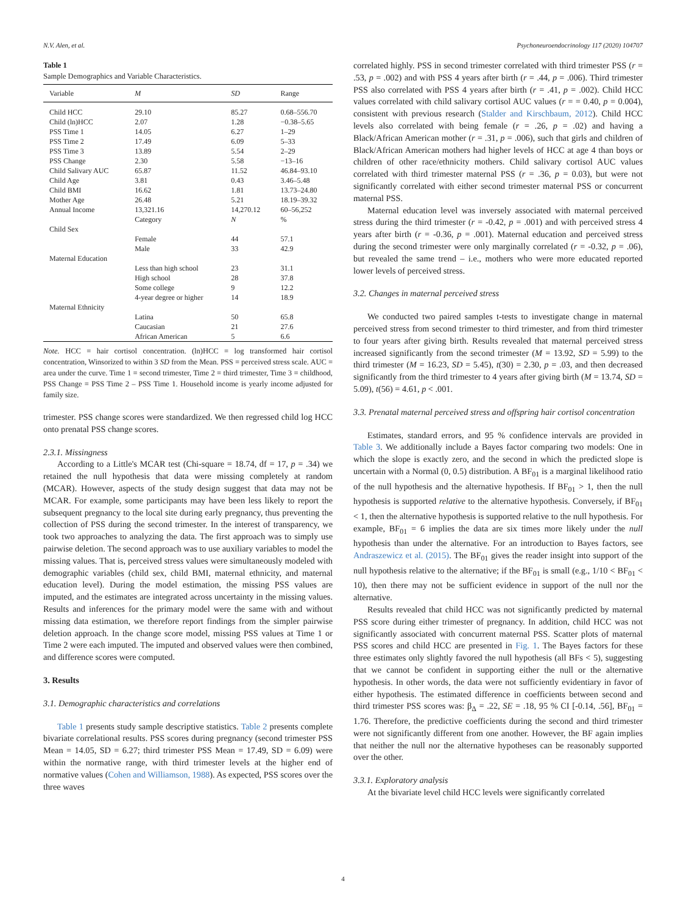N.V. Alen, et al. Psychoneuroendocrinology 117 (2020) 104707
Table 1
Sample Demographics and Variable Characteristics.
| Variable | M | SD | Range |
| --- | --- | --- | --- |
| Child HCC | 29.10 | 85.27 | 0.68–556.70 |
| Child (ln)HCC | 2.07 | 1.28 | −0.38–5.65 |
| PSS Time 1 | 14.05 | 6.27 | 1–29 |
| PSS Time 2 | 17.49 | 6.09 | 5–33 |
| PSS Time 3 | 13.89 | 5.54 | 2–29 |
| PSS Change | 2.30 | 5.58 | −13–16 |
| Child Salivary AUC | 65.87 | 11.52 | 46.84–93.10 |
| Child Age | 3.81 | 0.43 | 3.46–5.48 |
| Child BMI | 16.62 | 1.81 | 13.73–24.80 |
| Mother Age | 26.48 | 5.21 | 18.19–39.32 |
| Annual Income | 13,321.16 | 14,270.12 | 60–56,252 |
| | Category | N | % |
| Child Sex | | | |
| | Female | 44 | 57.1 |
| | Male | 33 | 42.9 |
| Maternal Education | | | |
| | Less than high school | 23 | 31.1 |
| | High school | 28 | 37.8 |
| | Some college | 9 | 12.2 |
| | 4-year degree or higher | 14 | 18.9 |
| Maternal Ethnicity | | | |
| | Latina | 50 | 65.8 |
| | Caucasian | 21 | 27.6 |
| | African American | 5 | 6.6 |
Note. HCC = hair cortisol concentration. (ln)HCC = log transformed hair cortisol concentration, Winsorized to within 3 SD from the Mean. PSS = perceived stress scale. AUC = area under the curve. Time 1 = second trimester, Time 2 = third trimester, Time 3 = childhood, PSS Change = PSS Time 2 – PSS Time 1. Household income is yearly income adjusted for family size.
trimester. PSS change scores were standardized. We then regressed child log HCC onto prenatal PSS change scores.
2.3.1. Missingness
According to a Little's MCAR test (Chi-square = 18.74, df = 17, p = .34) we retained the null hypothesis that data were missing completely at random (MCAR). However, aspects of the study design suggest that data may not be MCAR. For example, some participants may have been less likely to report the subsequent pregnancy to the local site during early pregnancy, thus preventing the collection of PSS during the second trimester. In the interest of transparency, we took two approaches to analyzing the data. The first approach was to simply use pairwise deletion. The second approach was to use auxiliary variables to model the missing values. That is, perceived stress values were simultaneously modeled with demographic variables (child sex, child BMI, maternal ethnicity, and maternal education level). During the model estimation, the missing PSS values are imputed, and the estimates are integrated across uncertainty in the missing values. Results and inferences for the primary model were the same with and without missing data estimation, we therefore report findings from the simpler pairwise deletion approach. In the change score model, missing PSS values at Time 1 or Time 2 were each imputed. The imputed and observed values were then combined, and difference scores were computed.
3. Results
3.1. Demographic characteristics and correlations
Table 1 presents study sample descriptive statistics. Table 2 presents complete bivariate correlational results. PSS scores during pregnancy (second trimester PSS Mean = 14.05, SD = 6.27; third trimester PSS Mean = 17.49, SD = 6.09) were within the normative range, with third trimester levels at the higher end of normative values (Cohen and Williamson, 1988). As expected, PSS scores over the three waves
correlated highly. PSS in second trimester correlated with third trimester PSS (r = .53, p = .002) and with PSS 4 years after birth (r = .44, p = .006). Third trimester PSS also correlated with PSS 4 years after birth (r = .41, p = .002). Child HCC values correlated with child salivary cortisol AUC values (r = = 0.40, p = 0.004), consistent with previous research (Stalder and Kirschbaum, 2012). Child HCC levels also correlated with being female (r = .26, p = .02) and having a Black/African American mother (r = .31, p = .006), such that girls and children of Black/African American mothers had higher levels of HCC at age 4 than boys or children of other race/ethnicity mothers. Child salivary cortisol AUC values correlated with third trimester maternal PSS (r = .36, p = 0.03), but were not significantly correlated with either second trimester maternal PSS or concurrent maternal PSS.
Maternal education level was inversely associated with maternal perceived stress during the third trimester (r = -0.42, p = .001) and with perceived stress 4 years after birth (r = -0.36, p = .001). Maternal education and perceived stress during the second trimester were only marginally correlated (r = -0.32, p = .06), but revealed the same trend – i.e., mothers who were more educated reported lower levels of perceived stress.
3.2. Changes in maternal perceived stress
We conducted two paired samples t-tests to investigate change in maternal perceived stress from second trimester to third trimester, and from third trimester to four years after giving birth. Results revealed that maternal perceived stress increased significantly from the second trimester (M = 13.92, SD = 5.99) to the third trimester (M = 16.23, SD = 5.45), t(30) = 2.30, p = .03, and then decreased significantly from the third trimester to 4 years after giving birth (M = 13.74, SD = 5.09), t(56) = 4.61, p < .001.
3.3. Prenatal maternal perceived stress and offspring hair cortisol concentration
Estimates, standard errors, and 95 % confidence intervals are provided in Table 3. We additionally include a Bayes factor comparing two models: One in which the slope is exactly zero, and the second in which the predicted slope is uncertain with a Normal (0, 0.5) distribution. A BF<sub>01</sub> is a marginal likelihood ratio of the null hypothesis and the alternative hypothesis. If BF<sub>01</sub> > 1, then the null hypothesis is supported relative to the alternative hypothesis. Conversely, if BF<sub>01</sub> < 1, then the alternative hypothesis is supported relative to the null hypothesis. For example, BF<sub>01</sub> = 6 implies the data are six times more likely under the null hypothesis than under the alternative. For an introduction to Bayes factors, see Andraszewicz et al. (2015). The BF<sub>01</sub> gives the reader insight into support of the null hypothesis relative to the alternative; if the BF<sub>01</sub> is small (e.g., 1/10 < BF<sub>01</sub> < 10), then there may not be sufficient evidence in support of the null nor the alternative.
Results revealed that child HCC was not significantly predicted by maternal PSS score during either trimester of pregnancy. In addition, child HCC was not significantly associated with concurrent maternal PSS. Scatter plots of maternal PSS scores and child HCC are presented in Fig. 1. The Bayes factors for these three estimates only slightly favored the null hypothesis (all BFs < 5), suggesting that we cannot be confident in supporting either the null or the alternative hypothesis. In other words, the data were not sufficiently evidentiary in favor of either hypothesis. The estimated difference in coefficients between second and third trimester PSS scores was: β<sub>Δ</sub> = .22, SE = .18, 95 % CI [-0.14, .56], BF<sub>01</sub> = 1.76. Therefore, the predictive coefficients during the second and third trimester were not significantly different from one another. However, the BF again implies that neither the null nor the alternative hypotheses can be reasonably supported over the other.
3.3.1. Exploratory analysis
At the bivariate level child HCC levels were significantly correlated
4